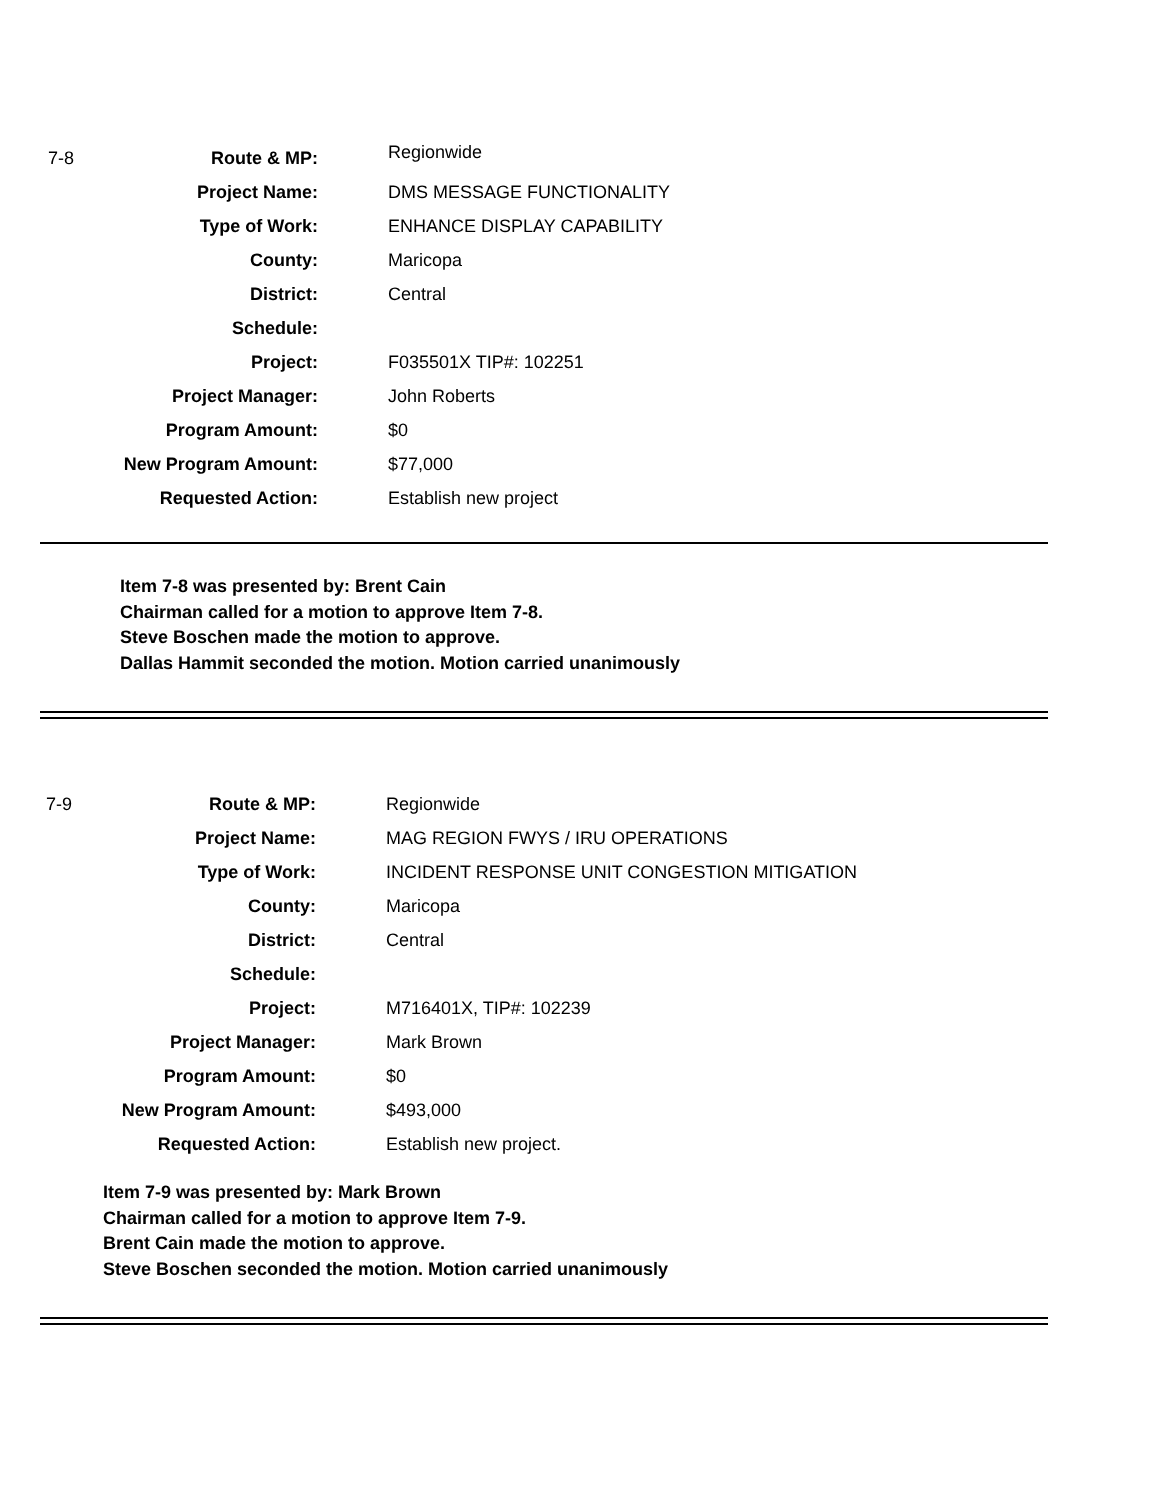7-8
| Route & MP: | Regionwide |
| Project Name: | DMS MESSAGE FUNCTIONALITY |
| Type of Work: | ENHANCE DISPLAY CAPABILITY |
| County: | Maricopa |
| District: | Central |
| Schedule: | |
| Project: | F035501X TIP#: 102251 |
| Project Manager: | John Roberts |
| Program Amount: | $0 |
| New Program Amount: | $77,000 |
| Requested Action: | Establish new project |
Item 7-8 was presented by: Brent Cain
Chairman called for a motion to approve Item 7-8.
Steve Boschen made the motion to approve.
Dallas Hammit seconded the motion. Motion carried unanimously
7-9
| Route & MP: | Regionwide |
| Project Name: | MAG REGION FWYS / IRU OPERATIONS |
| Type of Work: | INCIDENT RESPONSE UNIT CONGESTION MITIGATION |
| County: | Maricopa |
| District: | Central |
| Schedule: | |
| Project: | M716401X, TIP#: 102239 |
| Project Manager: | Mark Brown |
| Program Amount: | $0 |
| New Program Amount: | $493,000 |
| Requested Action: | Establish new project. |
Item 7-9 was presented by: Mark Brown
Chairman called for a motion to approve Item 7-9.
Brent Cain made the motion to approve.
Steve Boschen seconded the motion. Motion carried unanimously